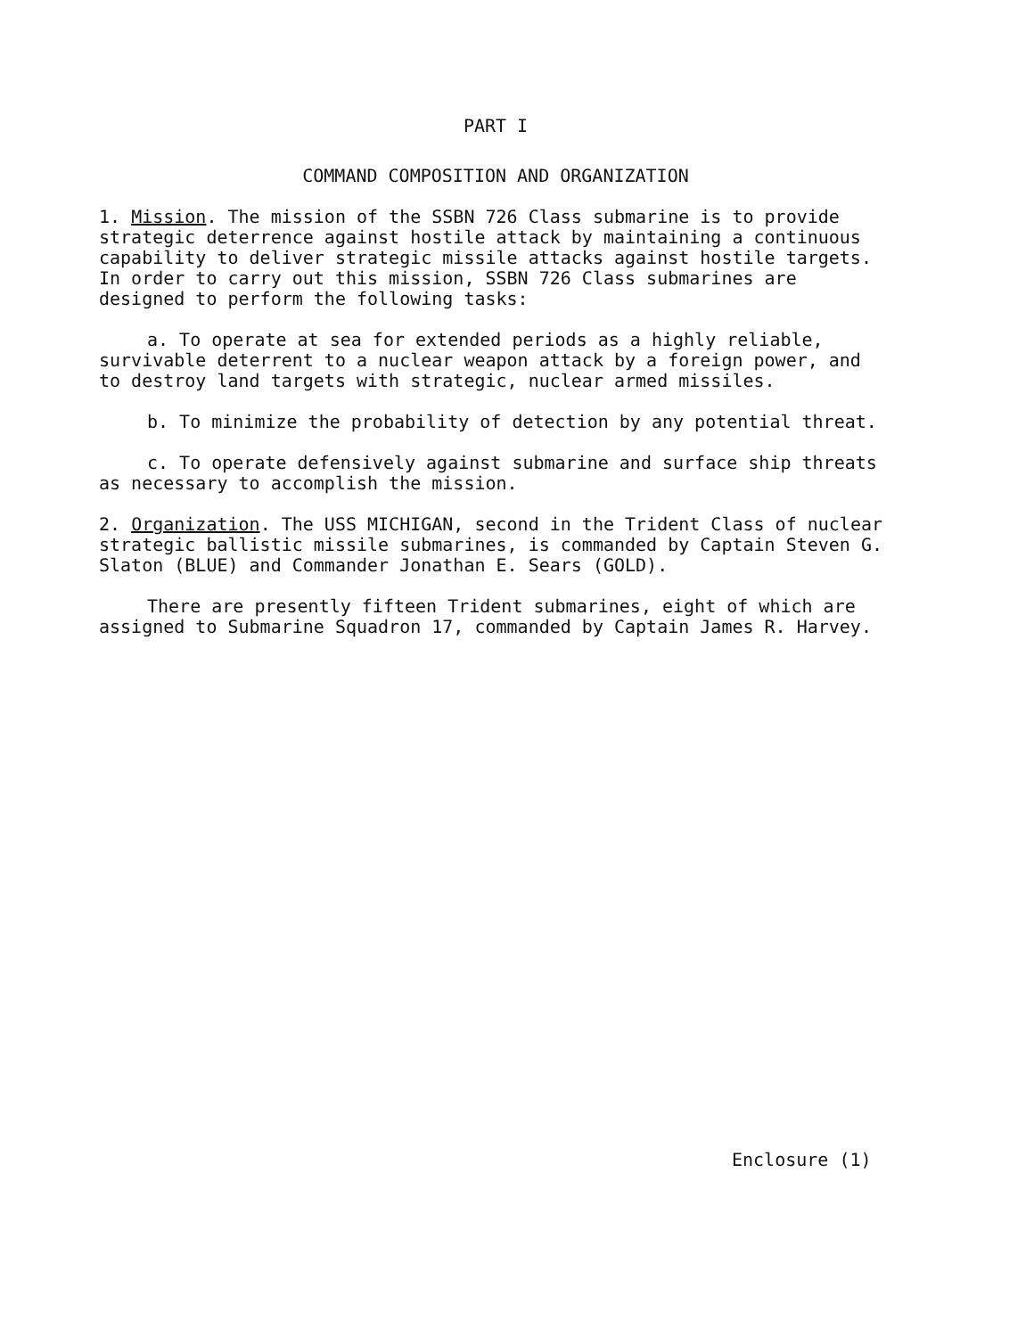PART I
COMMAND COMPOSITION AND ORGANIZATION
1. Mission. The mission of the SSBN 726 Class submarine is to provide strategic deterrence against hostile attack by maintaining a continuous capability to deliver strategic missile attacks against hostile targets. In order to carry out this mission, SSBN 726 Class submarines are designed to perform the following tasks:
a. To operate at sea for extended periods as a highly reliable, survivable deterrent to a nuclear weapon attack by a foreign power, and to destroy land targets with strategic, nuclear armed missiles.
b. To minimize the probability of detection by any potential threat.
c. To operate defensively against submarine and surface ship threats as necessary to accomplish the mission.
2. Organization. The USS MICHIGAN, second in the Trident Class of nuclear strategic ballistic missile submarines, is commanded by Captain Steven G. Slaton (BLUE) and Commander Jonathan E. Sears (GOLD).
There are presently fifteen Trident submarines, eight of which are assigned to Submarine Squadron 17, commanded by Captain James R. Harvey.
Enclosure (1)